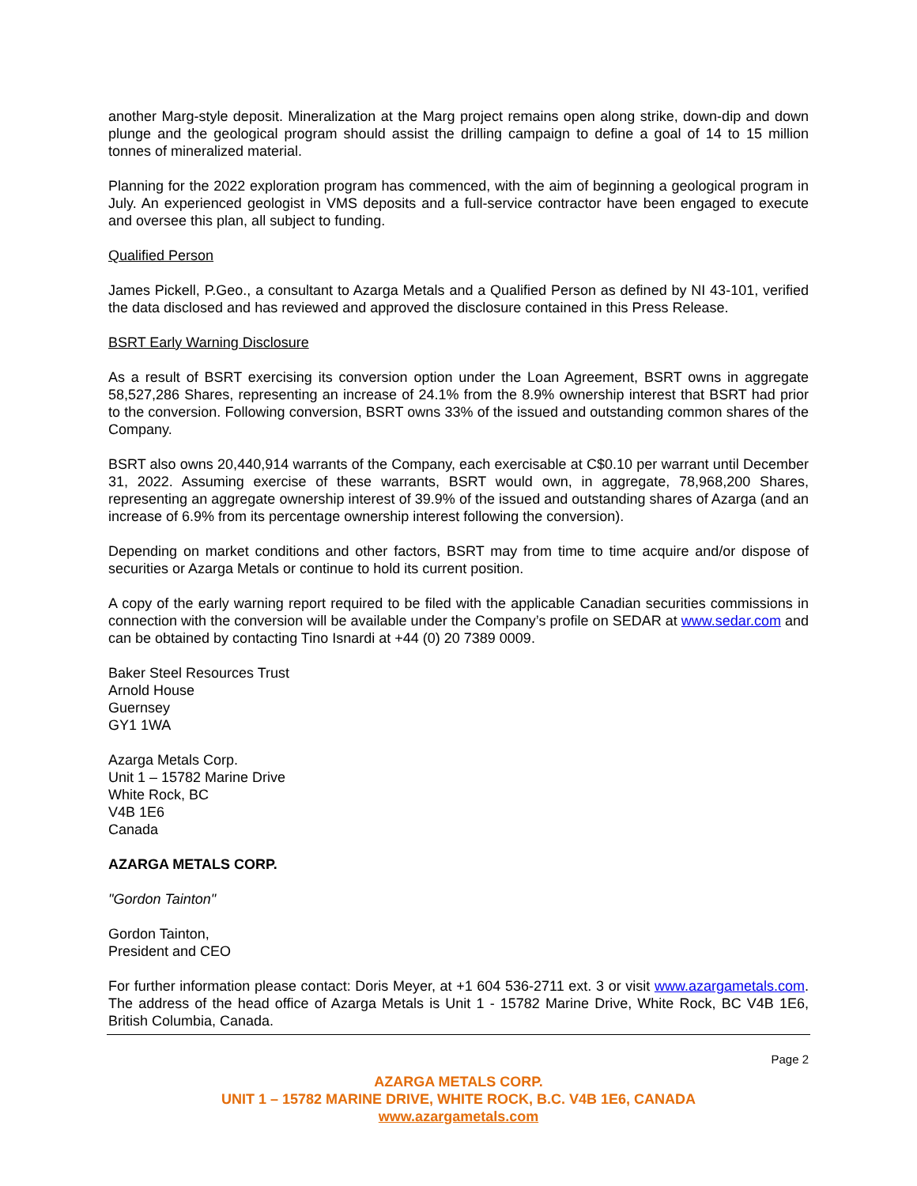another Marg-style deposit. Mineralization at the Marg project remains open along strike, down-dip and down plunge and the geological program should assist the drilling campaign to define a goal of 14 to 15 million tonnes of mineralized material.
Planning for the 2022 exploration program has commenced, with the aim of beginning a geological program in July. An experienced geologist in VMS deposits and a full-service contractor have been engaged to execute and oversee this plan, all subject to funding.
Qualified Person
James Pickell, P.Geo., a consultant to Azarga Metals and a Qualified Person as defined by NI 43-101, verified the data disclosed and has reviewed and approved the disclosure contained in this Press Release.
BSRT Early Warning Disclosure
As a result of BSRT exercising its conversion option under the Loan Agreement, BSRT owns in aggregate 58,527,286 Shares, representing an increase of 24.1% from the 8.9% ownership interest that BSRT had prior to the conversion. Following conversion, BSRT owns 33% of the issued and outstanding common shares of the Company.
BSRT also owns 20,440,914 warrants of the Company, each exercisable at C$0.10 per warrant until December 31, 2022. Assuming exercise of these warrants, BSRT would own, in aggregate, 78,968,200 Shares, representing an aggregate ownership interest of 39.9% of the issued and outstanding shares of Azarga (and an increase of 6.9% from its percentage ownership interest following the conversion).
Depending on market conditions and other factors, BSRT may from time to time acquire and/or dispose of securities or Azarga Metals or continue to hold its current position.
A copy of the early warning report required to be filed with the applicable Canadian securities commissions in connection with the conversion will be available under the Company’s profile on SEDAR at www.sedar.com and can be obtained by contacting Tino Isnardi at +44 (0) 20 7389 0009.
Baker Steel Resources Trust
Arnold House
Guernsey
GY1 1WA
Azarga Metals Corp.
Unit 1 – 15782 Marine Drive
White Rock, BC
V4B 1E6
Canada
AZARGA METALS CORP.
"Gordon Tainton"
Gordon Tainton,
President and CEO
For further information please contact: Doris Meyer, at +1 604 536-2711 ext. 3 or visit www.azargametals.com. The address of the head office of Azarga Metals is Unit 1 - 15782 Marine Drive, White Rock, BC V4B 1E6, British Columbia, Canada.
Page 2
AZARGA METALS CORP.
UNIT 1 – 15782 MARINE DRIVE, WHITE ROCK, B.C. V4B 1E6, CANADA
www.azargametals.com